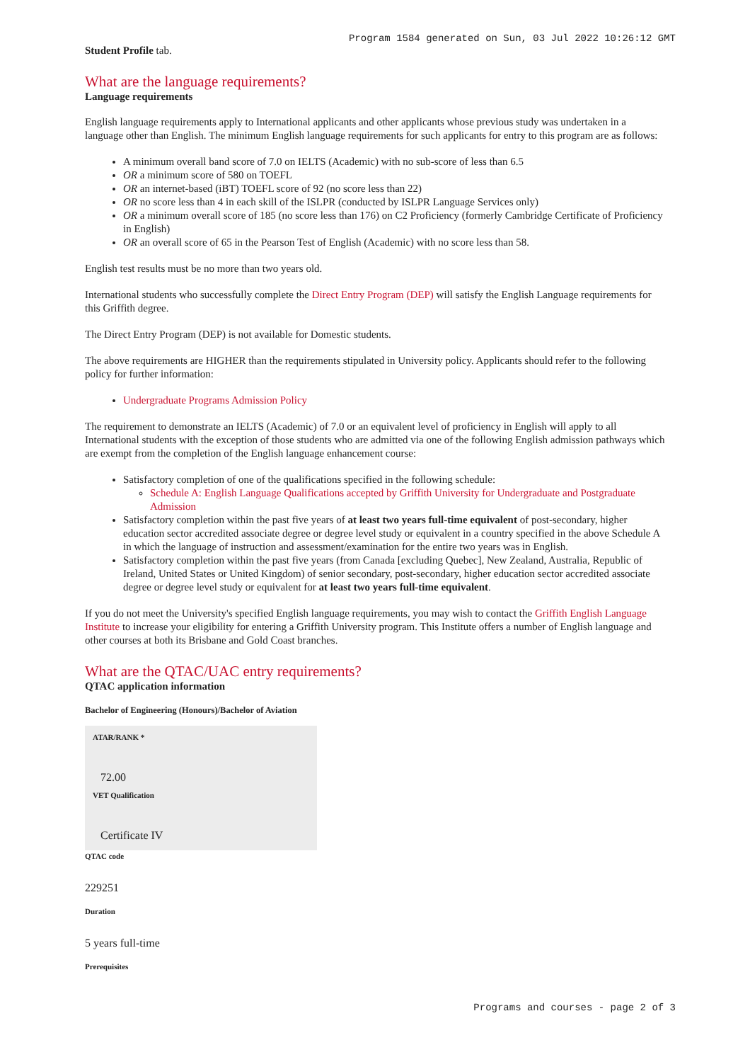Program 1584 generated on Sun, 03 Jul 2022 10:26:12 GMT
Student Profile tab.
What are the language requirements?
Language requirements
English language requirements apply to International applicants and other applicants whose previous study was undertaken in a language other than English. The minimum English language requirements for such applicants for entry to this program are as follows:
A minimum overall band score of 7.0 on IELTS (Academic) with no sub-score of less than 6.5
OR a minimum score of 580 on TOEFL
OR an internet-based (iBT) TOEFL score of 92 (no score less than 22)
OR no score less than 4 in each skill of the ISLPR (conducted by ISLPR Language Services only)
OR a minimum overall score of 185 (no score less than 176) on C2 Proficiency (formerly Cambridge Certificate of Proficiency in English)
OR an overall score of 65 in the Pearson Test of English (Academic) with no score less than 58.
English test results must be no more than two years old.
International students who successfully complete the Direct Entry Program (DEP) will satisfy the English Language requirements for this Griffith degree.
The Direct Entry Program (DEP) is not available for Domestic students.
The above requirements are HIGHER than the requirements stipulated in University policy. Applicants should refer to the following policy for further information:
Undergraduate Programs Admission Policy
The requirement to demonstrate an IELTS (Academic) of 7.0 or an equivalent level of proficiency in English will apply to all International students with the exception of those students who are admitted via one of the following English admission pathways which are exempt from the completion of the English language enhancement course:
Satisfactory completion of one of the qualifications specified in the following schedule:
Schedule A: English Language Qualifications accepted by Griffith University for Undergraduate and Postgraduate Admission
Satisfactory completion within the past five years of at least two years full-time equivalent of post-secondary, higher education sector accredited associate degree or degree level study or equivalent in a country specified in the above Schedule A in which the language of instruction and assessment/examination for the entire two years was in English.
Satisfactory completion within the past five years (from Canada [excluding Quebec], New Zealand, Australia, Republic of Ireland, United States or United Kingdom) of senior secondary, post-secondary, higher education sector accredited associate degree or degree level study or equivalent for at least two years full-time equivalent.
If you do not meet the University's specified English language requirements, you may wish to contact the Griffith English Language Institute to increase your eligibility for entering a Griffith University program. This Institute offers a number of English language and other courses at both its Brisbane and Gold Coast branches.
What are the QTAC/UAC entry requirements?
QTAC application information
Bachelor of Engineering (Honours)/Bachelor of Aviation
ATAR/RANK *
72.00
VET Qualification
Certificate IV
QTAC code
229251
Duration
5 years full-time
Prerequisites
Programs and courses - page 2 of 3